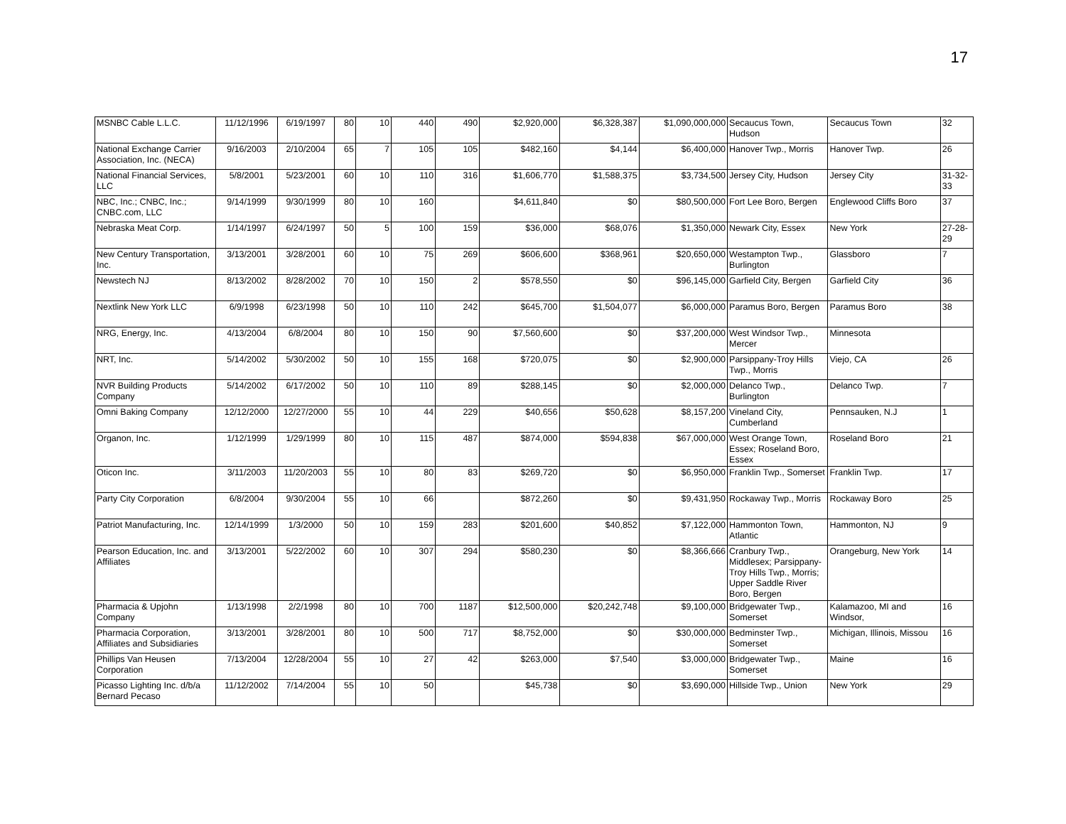17
| MSNBC Cable L.L.C. | 11/12/1996 | 6/19/1997 | 80 | 10 | 440 | 490 | $2,920,000 | $6,328,387 | $1,090,000,000 | Secaucus Town, Hudson | Secaucus Town | 32 |
| National Exchange Carrier Association, Inc. (NECA) | 9/16/2003 | 2/10/2004 | 65 | 7 | 105 | 105 | $482,160 | $4,144 | $6,400,000 | Hanover Twp., Morris | Hanover Twp. | 26 |
| National Financial Services, LLC | 5/8/2001 | 5/23/2001 | 60 | 10 | 110 | 316 | $1,606,770 | $1,588,375 | $3,734,500 | Jersey City, Hudson | Jersey City | 31-32-33 |
| NBC, Inc.; CNBC, Inc.; CNBC.com, LLC | 9/14/1999 | 9/30/1999 | 80 | 10 | 160 | | $4,611,840 | $0 | $80,500,000 | Fort Lee Boro, Bergen | Englewood Cliffs Boro | 37 |
| Nebraska Meat Corp. | 1/14/1997 | 6/24/1997 | 50 | 5 | 100 | 159 | $36,000 | $68,076 | $1,350,000 | Newark City, Essex | New York | 27-28-29 |
| New Century Transportation, Inc. | 3/13/2001 | 3/28/2001 | 60 | 10 | 75 | 269 | $606,600 | $368,961 | $20,650,000 | Westampton Twp., Burlington | Glassboro | 7 |
| Newstech NJ | 8/13/2002 | 8/28/2002 | 70 | 10 | 150 | 2 | $578,550 | $0 | $96,145,000 | Garfield City, Bergen | Garfield City | 36 |
| Nextlink New York LLC | 6/9/1998 | 6/23/1998 | 50 | 10 | 110 | 242 | $645,700 | $1,504,077 | $6,000,000 | Paramus Boro, Bergen | Paramus Boro | 38 |
| NRG, Energy, Inc. | 4/13/2004 | 6/8/2004 | 80 | 10 | 150 | 90 | $7,560,600 | $0 | $37,200,000 | West Windsor Twp., Mercer | Minnesota | |
| NRT, Inc. | 5/14/2002 | 5/30/2002 | 50 | 10 | 155 | 168 | $720,075 | $0 | $2,900,000 | Parsippany-Troy Hills Twp., Morris | Viejo, CA | 26 |
| NVR Building Products Company | 5/14/2002 | 6/17/2002 | 50 | 10 | 110 | 89 | $288,145 | $0 | $2,000,000 | Delanco Twp., Burlington | Delanco Twp. | 7 |
| Omni Baking Company | 12/12/2000 | 12/27/2000 | 55 | 10 | 44 | 229 | $40,656 | $50,628 | $8,157,200 | Vineland City, Cumberland | Pennsauken, N.J | 1 |
| Organon, Inc. | 1/12/1999 | 1/29/1999 | 80 | 10 | 115 | 487 | $874,000 | $594,838 | $67,000,000 | West Orange Town, Essex; Roseland Boro, Essex | Roseland Boro | 21 |
| Oticon Inc. | 3/11/2003 | 11/20/2003 | 55 | 10 | 80 | 83 | $269,720 | $0 | $6,950,000 | Franklin Twp., Somerset | Franklin Twp. | 17 |
| Party City Corporation | 6/8/2004 | 9/30/2004 | 55 | 10 | 66 | | $872,260 | $0 | $9,431,950 | Rockaway Twp., Morris | Rockaway Boro | 25 |
| Patriot Manufacturing, Inc. | 12/14/1999 | 1/3/2000 | 50 | 10 | 159 | 283 | $201,600 | $40,852 | $7,122,000 | Hammonton Town, Atlantic | Hammonton, NJ | 9 |
| Pearson Education, Inc. and Affiliates | 3/13/2001 | 5/22/2002 | 60 | 10 | 307 | 294 | $580,230 | $0 | $8,366,666 | Cranbury Twp., Middlesex; Parsippany-Troy Hills Twp., Morris; Upper Saddle River Boro, Bergen | Orangeburg, New York | 14 |
| Pharmacia & Upjohn Company | 1/13/1998 | 2/2/1998 | 80 | 10 | 700 | 1187 | $12,500,000 | $20,242,748 | $9,100,000 | Bridgewater Twp., Somerset | Kalamazoo, MI and Windsor, | 16 |
| Pharmacia Corporation, Affiliates and Subsidiaries | 3/13/2001 | 3/28/2001 | 80 | 10 | 500 | 717 | $8,752,000 | $0 | $30,000,000 | Bedminster Twp., Somerset | Michigan, Illinois, Missou | 16 |
| Phillips Van Heusen Corporation | 7/13/2004 | 12/28/2004 | 55 | 10 | 27 | 42 | $263,000 | $7,540 | $3,000,000 | Bridgewater Twp., Somerset | Maine | 16 |
| Picasso Lighting Inc. d/b/a Bernard Pecaso | 11/12/2002 | 7/14/2004 | 55 | 10 | 50 | | $45,738 | $0 | $3,690,000 | Hillside Twp., Union | New York | 29 |